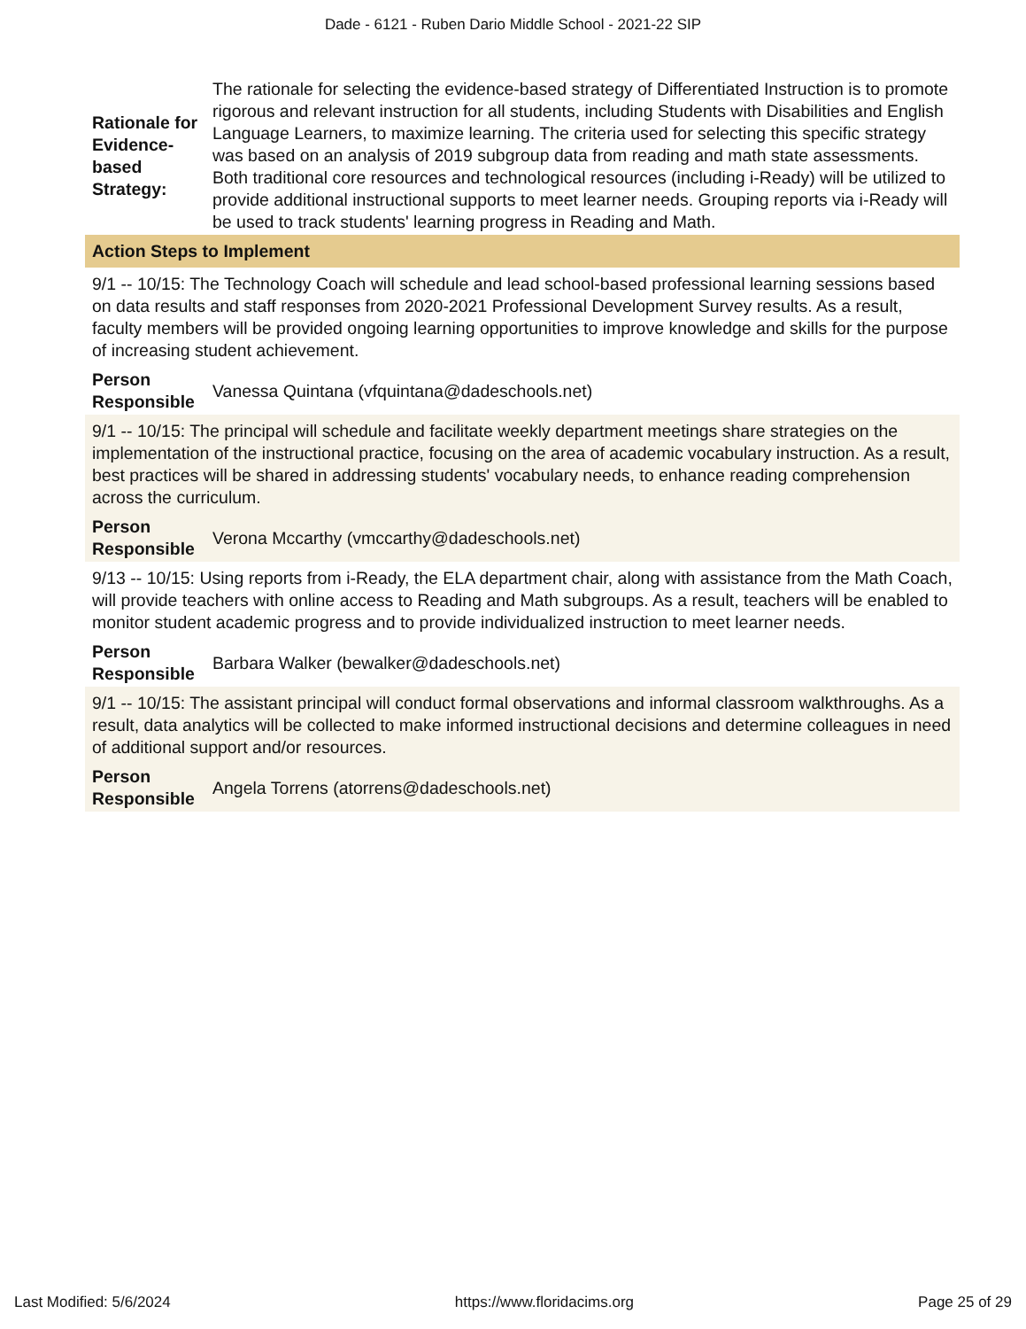Dade - 6121 - Ruben Dario Middle School - 2021-22 SIP
| Rationale for Evidence-based Strategy: | The rationale for selecting the evidence-based strategy of Differentiated Instruction is to promote rigorous and relevant instruction for all students, including Students with Disabilities and English Language Learners, to maximize learning. The criteria used for selecting this specific strategy was based on an analysis of 2019 subgroup data from reading and math state assessments. Both traditional core resources and technological resources (including i-Ready) will be utilized to provide additional instructional supports to meet learner needs. Grouping reports via i-Ready will be used to track students' learning progress in Reading and Math. |
| Action Steps to Implement | |
| 9/1 -- 10/15: The Technology Coach will schedule and lead school-based professional learning sessions based on data results and staff responses from 2020-2021 Professional Development Survey results. As a result, faculty members will be provided ongoing learning opportunities to improve knowledge and skills for the purpose of increasing student achievement. | |
| Person Responsible | Vanessa Quintana (vfquintana@dadeschools.net) |
| 9/1 -- 10/15: The principal will schedule and facilitate weekly department meetings share strategies on the implementation of the instructional practice, focusing on the area of academic vocabulary instruction. As a result, best practices will be shared in addressing students' vocabulary needs, to enhance reading comprehension across the curriculum. | |
| Person Responsible | Verona Mccarthy (vmccarthy@dadeschools.net) |
| 9/13 -- 10/15: Using reports from i-Ready, the ELA department chair, along with assistance from the Math Coach, will provide teachers with online access to Reading and Math subgroups. As a result, teachers will be enabled to monitor student academic progress and to provide individualized instruction to meet learner needs. | |
| Person Responsible | Barbara Walker (bewalker@dadeschools.net) |
| 9/1 -- 10/15: The assistant principal will conduct formal observations and informal classroom walkthroughs. As a result, data analytics will be collected to make informed instructional decisions and determine colleagues in need of additional support and/or resources. | |
| Person Responsible | Angela Torrens (atorrens@dadeschools.net) |
Last Modified: 5/6/2024 https://www.floridacims.org Page 25 of 29